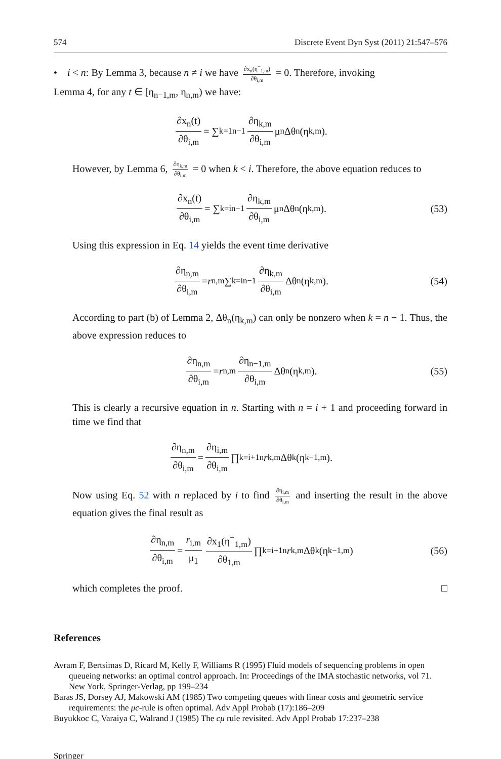574 Discrete Event Dyn Syst (2011) 21:547–576
• i < n: By Lemma 3, because n ≠ i we have ∂x<sub>n</sub>(η<sup>−</sup><sub>1,m</sub>) ∂θ<sub>i,m</sub> = 0. Therefore, invoking
Lemma 4, for any t ∈ [η<sub>n−1,m</sub>, η<sub>n,m</sub>) we have:
∂x<sub>n</sub>(t) ∂θ<sub>i,m</sub> = ∑<sub>k=1</sub><sup>n−1</sup> ∂η<sub>k,m</sub> ∂θ<sub>i,m</sub> μ<sub>n</sub>Δθ<sub>n</sub>(η<sub>k,m</sub>).
However, by Lemma 6, ∂η<sub>k,m</sub> ∂θ<sub>i,m</sub> = 0 when k < i. Therefore, the above equation reduces to
∂x<sub>n</sub>(t) ∂θ<sub>i,m</sub> = ∑<sub>k=i</sub><sup>n−1</sup> ∂η<sub>k,m</sub> ∂θ<sub>i,m</sub> μ<sub>n</sub>Δθ<sub>n</sub>(η<sub>k,m</sub>). (53)
Using this expression in Eq. 14 yields the event time derivative
∂η<sub>n,m</sub> ∂θ<sub>i,m</sub> = r<sub>n,m</sub> ∑<sub>k=i</sub><sup>n−1</sup> ∂η<sub>k,m</sub> ∂θ<sub>i,m</sub> Δθ<sub>n</sub>(η<sub>k,m</sub>). (54)
According to part (b) of Lemma 2, Δθ<sub>n</sub>(η<sub>k,m</sub>) can only be nonzero when k = n − 1. Thus, the above expression reduces to
∂η<sub>n,m</sub> ∂θ<sub>i,m</sub> = r<sub>n,m</sub> ∂η<sub>n−1,m</sub> ∂θ<sub>i,m</sub> Δθ<sub>n</sub>(η<sub>k,m</sub>). (55)
This is clearly a recursive equation in n. Starting with n = i + 1 and proceeding forward in time we find that
∂η<sub>n,m</sub> ∂θ<sub>i,m</sub> = ∂η<sub>i,m</sub> ∂θ<sub>i,m</sub> ∏<sub>k=i+1</sub><sup>n</sup> r<sub>k,m</sub>Δθ<sub>k</sub>(η<sub>k−1,m</sub>).
Now using Eq. 52 with n replaced by i to find ∂η<sub>i,m</sub> ∂θ<sub>i,m</sub> and inserting the result in the above equation gives the final result as
∂η<sub>n,m</sub> ∂θ<sub>i,m</sub> = r<sub>i,m</sub> μ<sub>1</sub> ∂x<sub>1</sub>(η<sup>−</sup><sub>1,m</sub>) ∂θ<sub>1,m</sub> ∏<sub>k=i+1</sub><sup>n</sup> r<sub>k,m</sub>Δθ<sub>k</sub>(η<sub>k−1,m</sub>) (56)
which completes the proof. □
References
Avram F, Bertsimas D, Ricard M, Kelly F, Williams R (1995) Fluid models of sequencing problems in open queueing networks: an optimal control approach. In: Proceedings of the IMA stochastic networks, vol 71. New York, Springer-Verlag, pp 199–234
Baras JS, Dorsey AJ, Makowski AM (1985) Two competing queues with linear costs and geometric service requirements: the μc-rule is often optimal. Adv Appl Probab (17):186–209
Buyukkoc C, Varaiya C, Walrand J (1985) The cμ rule revisited. Adv Appl Probab 17:237–238
Springer